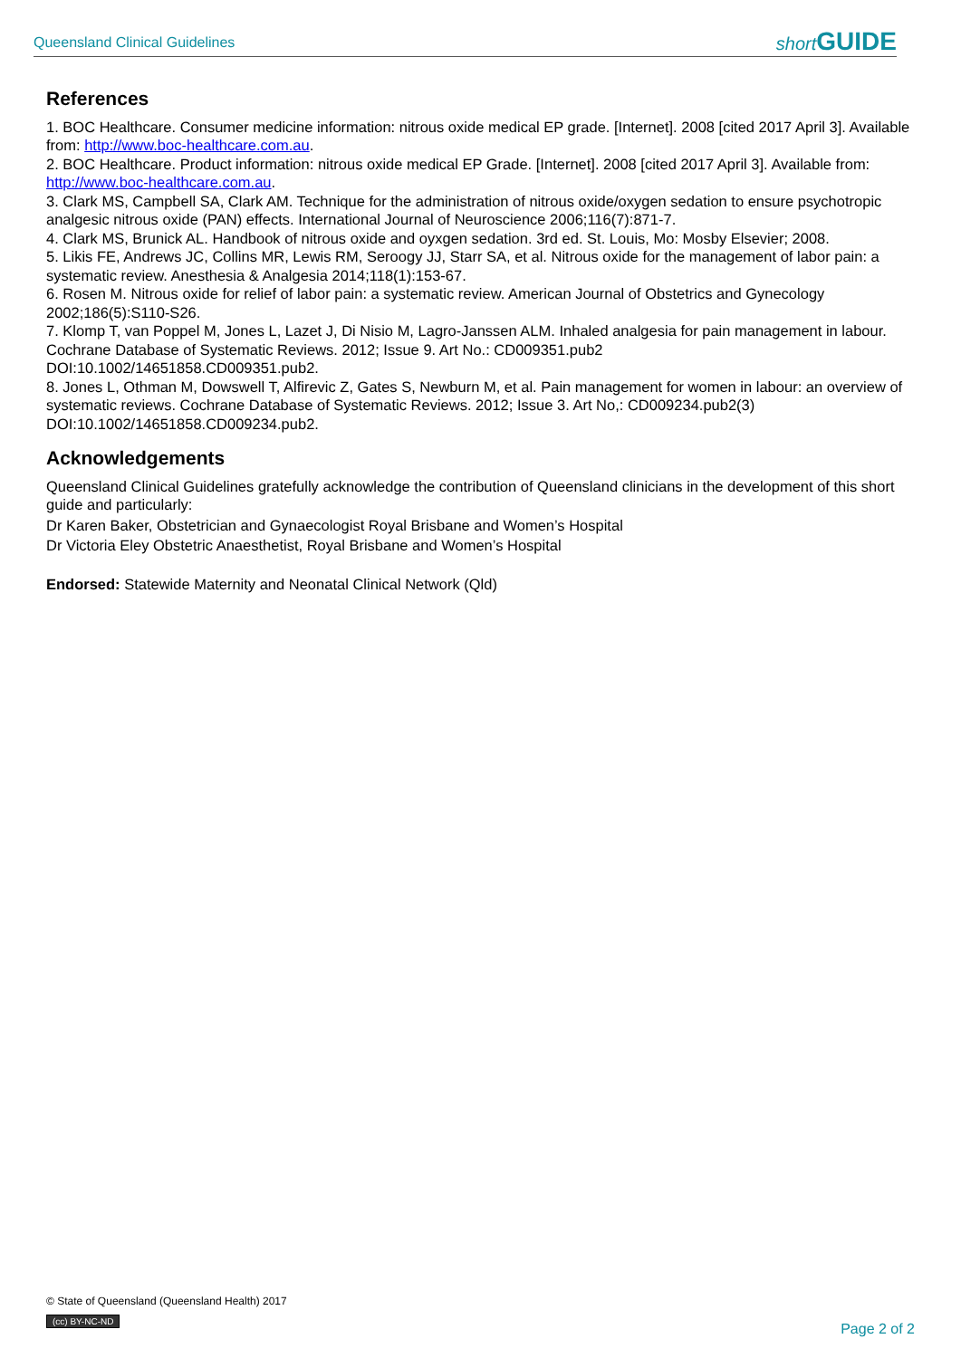Queensland Clinical Guidelines short GUIDE
References
1. BOC Healthcare. Consumer medicine information: nitrous oxide medical EP grade. [Internet]. 2008 [cited 2017 April 3]. Available from: http://www.boc-healthcare.com.au.
2. BOC Healthcare. Product information: nitrous oxide medical EP Grade. [Internet]. 2008 [cited 2017 April 3]. Available from: http://www.boc-healthcare.com.au.
3. Clark MS, Campbell SA, Clark AM. Technique for the administration of nitrous oxide/oxygen sedation to ensure psychotropic analgesic nitrous oxide (PAN) effects. International Journal of Neuroscience 2006;116(7):871-7.
4. Clark MS, Brunick AL. Handbook of nitrous oxide and oyxgen sedation. 3rd ed. St. Louis, Mo: Mosby Elsevier; 2008.
5. Likis FE, Andrews JC, Collins MR, Lewis RM, Seroogy JJ, Starr SA, et al. Nitrous oxide for the management of labor pain: a systematic review. Anesthesia & Analgesia 2014;118(1):153-67.
6. Rosen M. Nitrous oxide for relief of labor pain: a systematic review. American Journal of Obstetrics and Gynecology 2002;186(5):S110-S26.
7. Klomp T, van Poppel M, Jones L, Lazet J, Di Nisio M, Lagro-Janssen ALM. Inhaled analgesia for pain management in labour. Cochrane Database of Systematic Reviews. 2012; Issue 9. Art No.: CD009351.pub2
DOI:10.1002/14651858.CD009351.pub2.
8. Jones L, Othman M, Dowswell T, Alfirevic Z, Gates S, Newburn M, et al. Pain management for women in labour: an overview of systematic reviews. Cochrane Database of Systematic Reviews. 2012; Issue 3. Art No,: CD009234.pub2(3)
DOI:10.1002/14651858.CD009234.pub2.
Acknowledgements
Queensland Clinical Guidelines gratefully acknowledge the contribution of Queensland clinicians in the development of this short guide and particularly:
Dr Karen Baker, Obstetrician and Gynaecologist Royal Brisbane and Women’s Hospital
Dr Victoria Eley Obstetric Anaesthetist, Royal Brisbane and Women’s Hospital
Endorsed: Statewide Maternity and Neonatal Clinical Network (Qld)
© State of Queensland (Queensland Health) 2017
(cc) BY-NC-ND
Page 2 of 2